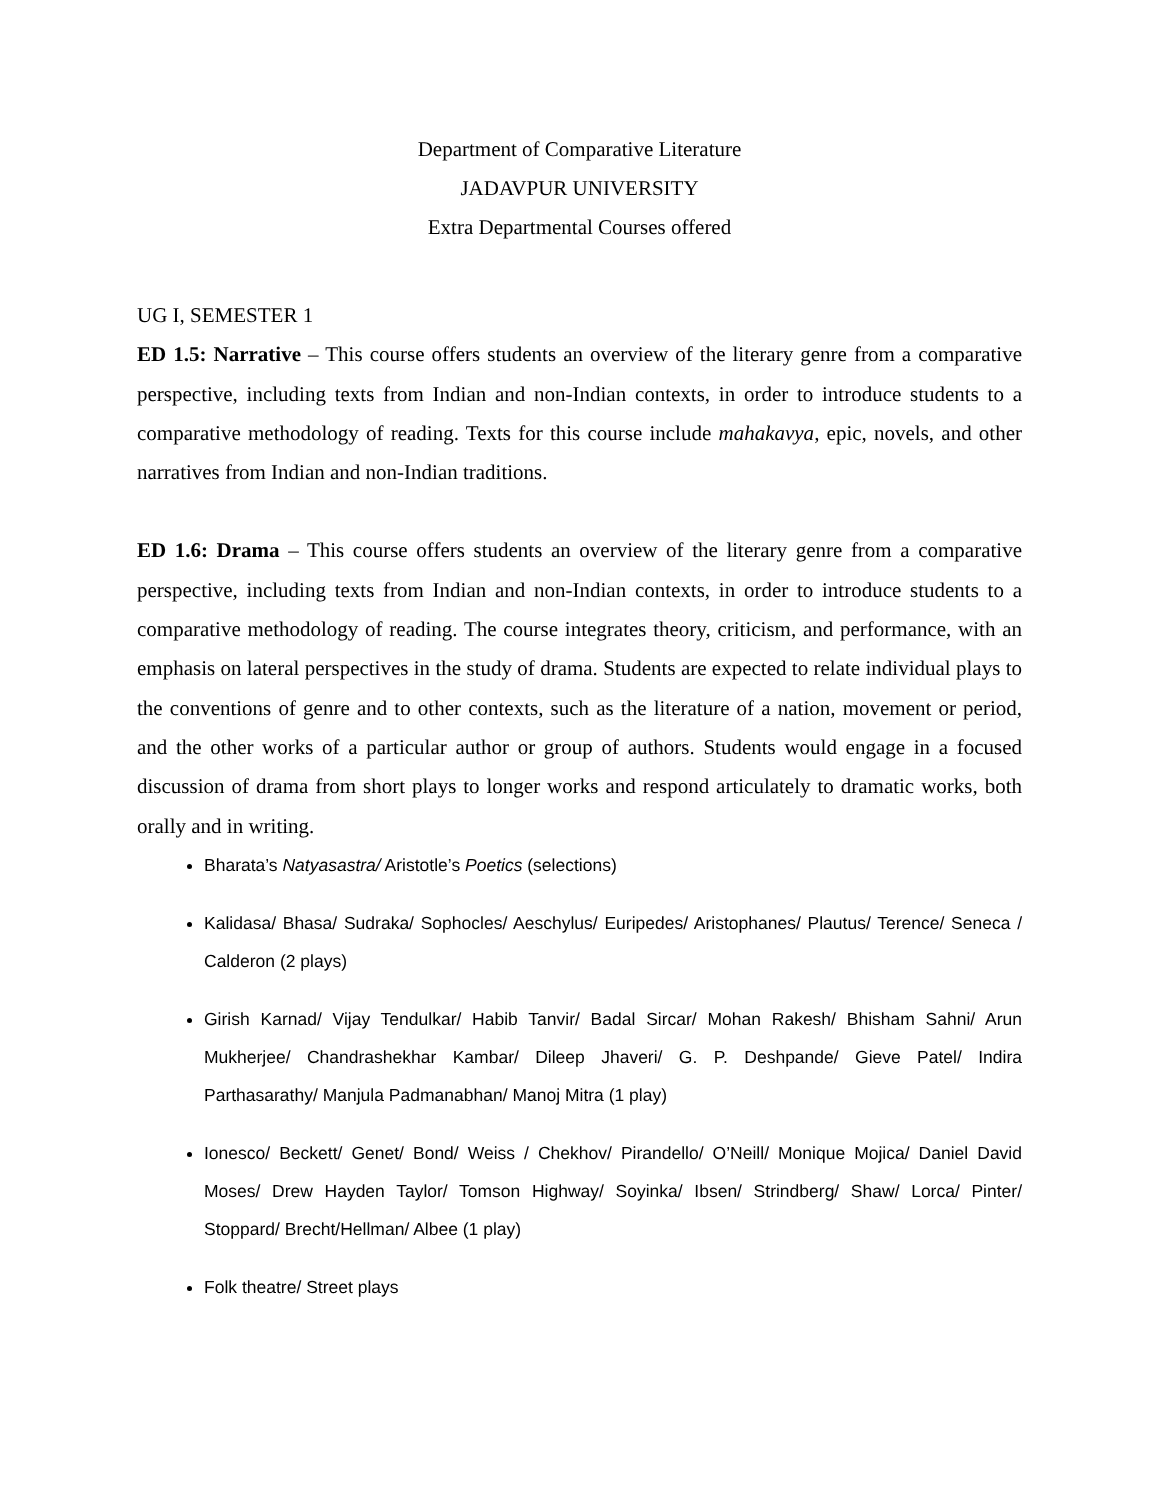Department of Comparative Literature
JADAVPUR UNIVERSITY
Extra Departmental Courses offered
UG I, SEMESTER 1
ED 1.5: Narrative – This course offers students an overview of the literary genre from a comparative perspective, including texts from Indian and non-Indian contexts, in order to introduce students to a comparative methodology of reading. Texts for this course include mahakavya, epic, novels, and other narratives from Indian and non-Indian traditions.
ED 1.6: Drama – This course offers students an overview of the literary genre from a comparative perspective, including texts from Indian and non-Indian contexts, in order to introduce students to a comparative methodology of reading. The course integrates theory, criticism, and performance, with an emphasis on lateral perspectives in the study of drama. Students are expected to relate individual plays to the conventions of genre and to other contexts, such as the literature of a nation, movement or period, and the other works of a particular author or group of authors. Students would engage in a focused discussion of drama from short plays to longer works and respond articulately to dramatic works, both orally and in writing.
Bharata’s Natyasastra/ Aristotle’s Poetics (selections)
Kalidasa/ Bhasa/ Sudraka/ Sophocles/ Aeschylus/ Euripedes/ Aristophanes/ Plautus/ Terence/ Seneca / Calderon (2 plays)
Girish Karnad/ Vijay Tendulkar/ Habib Tanvir/ Badal Sircar/ Mohan Rakesh/ Bhisham Sahni/ Arun Mukherjee/ Chandrashekhar Kambar/ Dileep Jhaveri/ G. P. Deshpande/ Gieve Patel/ Indira Parthasarathy/ Manjula Padmanabhan/ Manoj Mitra (1 play)
Ionesco/ Beckett/ Genet/ Bond/ Weiss / Chekhov/ Pirandello/ O’Neill/ Monique Mojica/ Daniel David Moses/ Drew Hayden Taylor/ Tomson Highway/ Soyinka/ Ibsen/ Strindberg/ Shaw/ Lorca/ Pinter/ Stoppard/ Brecht/Hellman/ Albee (1 play)
Folk theatre/ Street plays